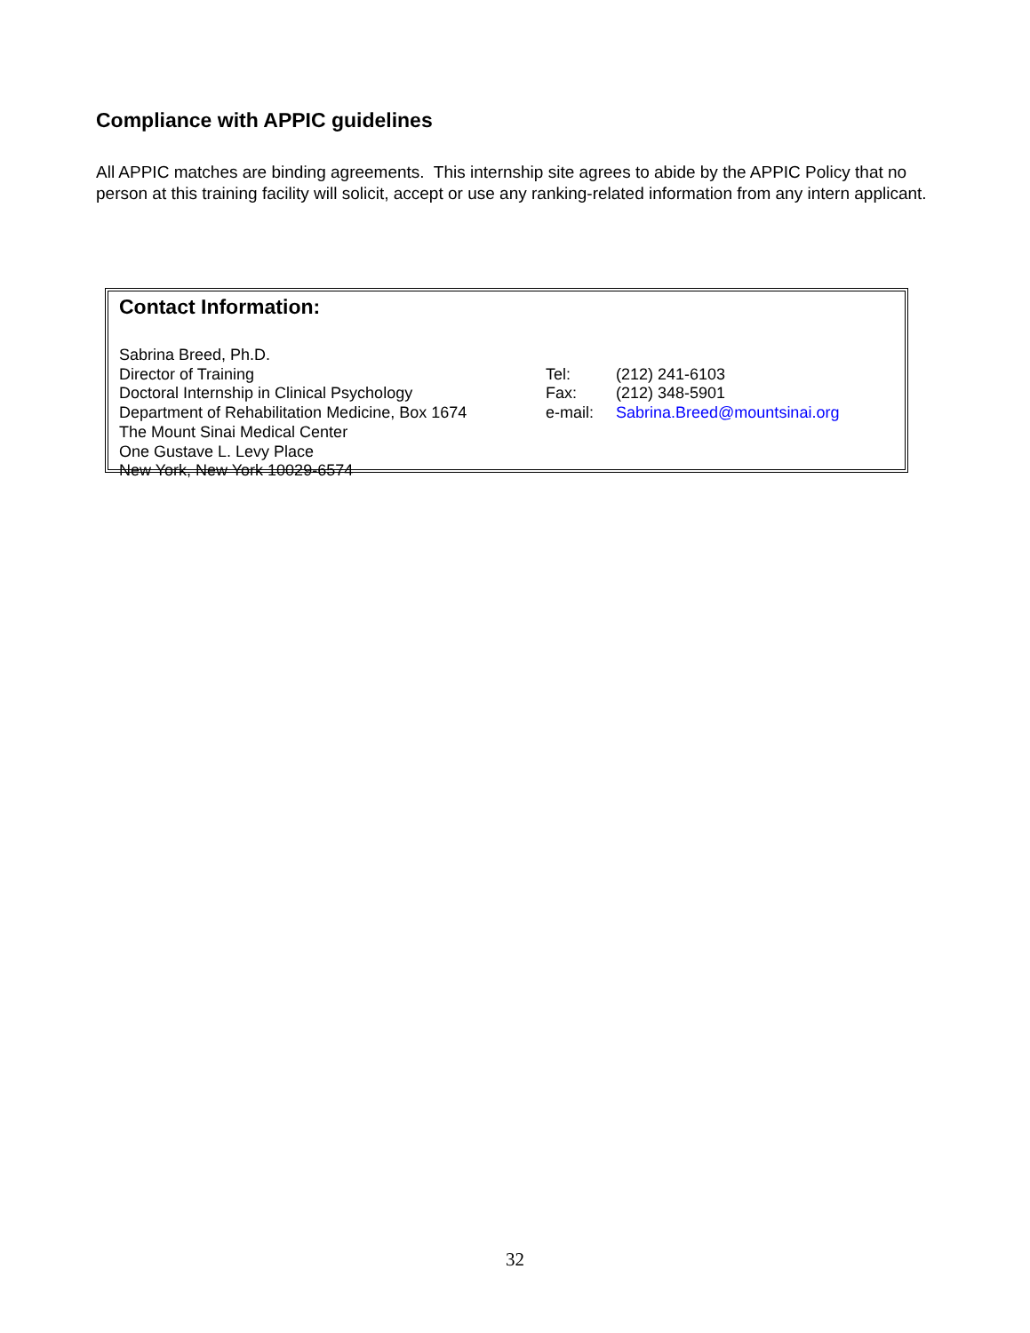Compliance with APPIC guidelines
All APPIC matches are binding agreements. This internship site agrees to abide by the APPIC Policy that no person at this training facility will solicit, accept or use any ranking-related information from any intern applicant.
Contact Information:
Sabrina Breed, Ph.D.
Director of Training Tel: (212) 241-6103
Doctoral Internship in Clinical Psychology Fax: (212) 348-5901
Department of Rehabilitation Medicine, Box 1674 e-mail: Sabrina.Breed@mountsinai.org
The Mount Sinai Medical Center
One Gustave L. Levy Place
New York, New York 10029-6574
32